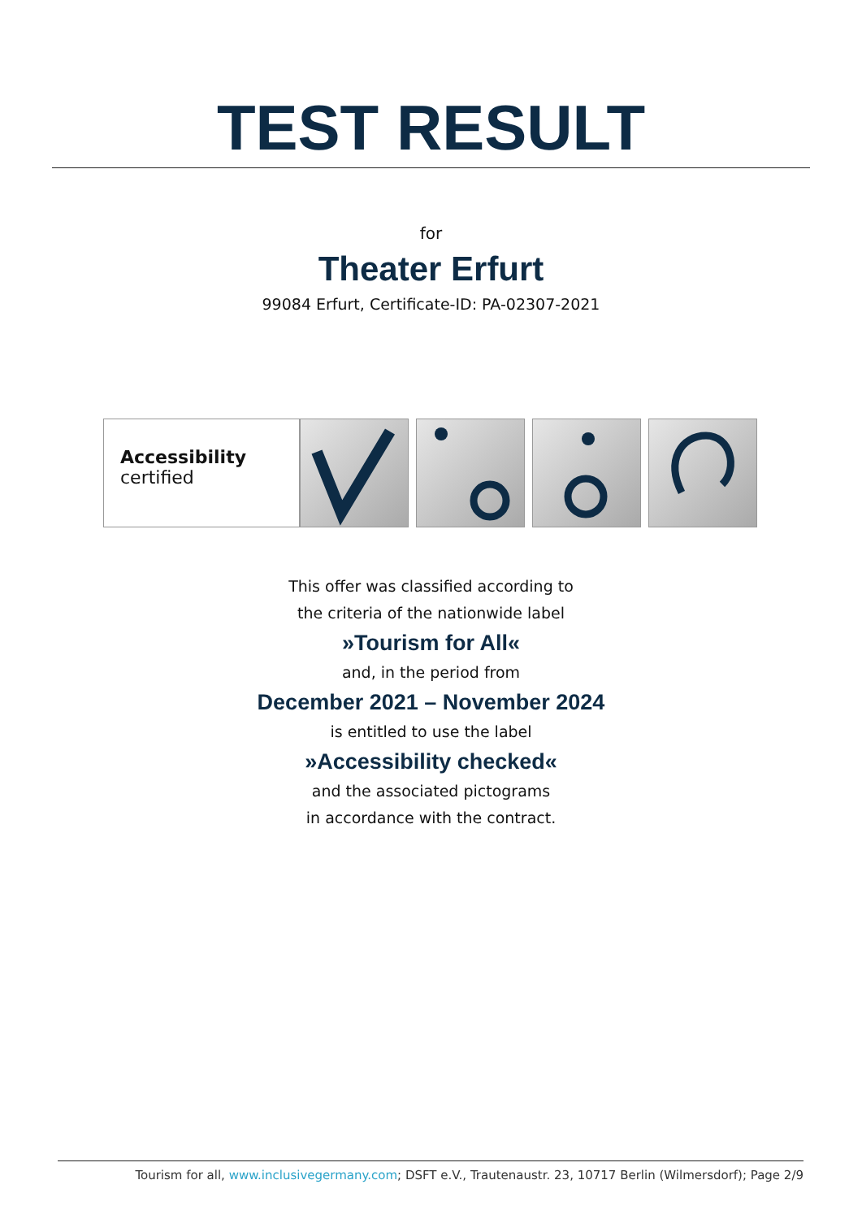TEST RESULT
for
Theater Erfurt
99084 Erfurt, Certificate-ID: PA-02307-2021
Accessibility
certified
This offer was classified according to
the criteria of the nationwide label
»Tourism for All«
and, in the period from
December 2021 – November 2024
is entitled to use the label
»Accessibility checked«
and the associated pictograms
in accordance with the contract.
Tourism for all, www.inclusivegermany.com; DSFT e.V., Trautenaustr. 23, 10717 Berlin (Wilmersdorf); Page 2/9